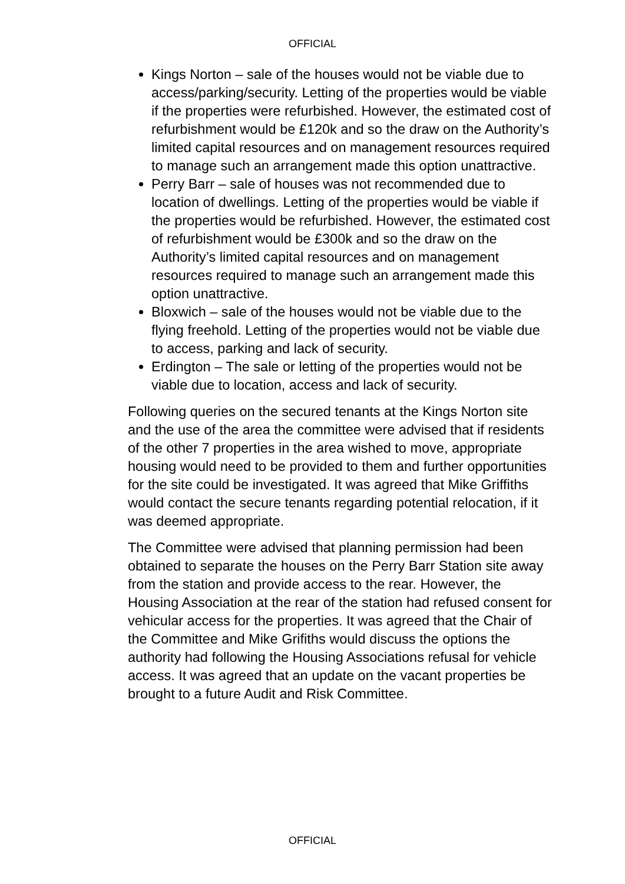OFFICIAL
Kings Norton – sale of the houses would not be viable due to access/parking/security. Letting of the properties would be viable if the properties were refurbished. However, the estimated cost of refurbishment would be £120k and so the draw on the Authority’s limited capital resources and on management resources required to manage such an arrangement made this option unattractive.
Perry Barr – sale of houses was not recommended due to location of dwellings. Letting of the properties would be viable if the properties would be refurbished. However, the estimated cost of refurbishment would be £300k and so the draw on the Authority’s limited capital resources and on management resources required to manage such an arrangement made this option unattractive.
Bloxwich – sale of the houses would not be viable due to the flying freehold. Letting of the properties would not be viable due to access, parking and lack of security.
Erdington – The sale or letting of the properties would not be viable due to location, access and lack of security.
Following queries on the secured tenants at the Kings Norton site and the use of the area the committee were advised that if residents of the other 7 properties in the area wished to move, appropriate housing would need to be provided to them and further opportunities for the site could be investigated. It was agreed that Mike Griffiths would contact the secure tenants regarding potential relocation, if it was deemed appropriate.
The Committee were advised that planning permission had been obtained to separate the houses on the Perry Barr Station site away from the station and provide access to the rear. However, the Housing Association at the rear of the station had refused consent for vehicular access for the properties. It was agreed that the Chair of the Committee and Mike Grifiths would discuss the options the authority had following the Housing Associations refusal for vehicle access. It was agreed that an update on the vacant properties be brought to a future Audit and Risk Committee.
OFFICIAL